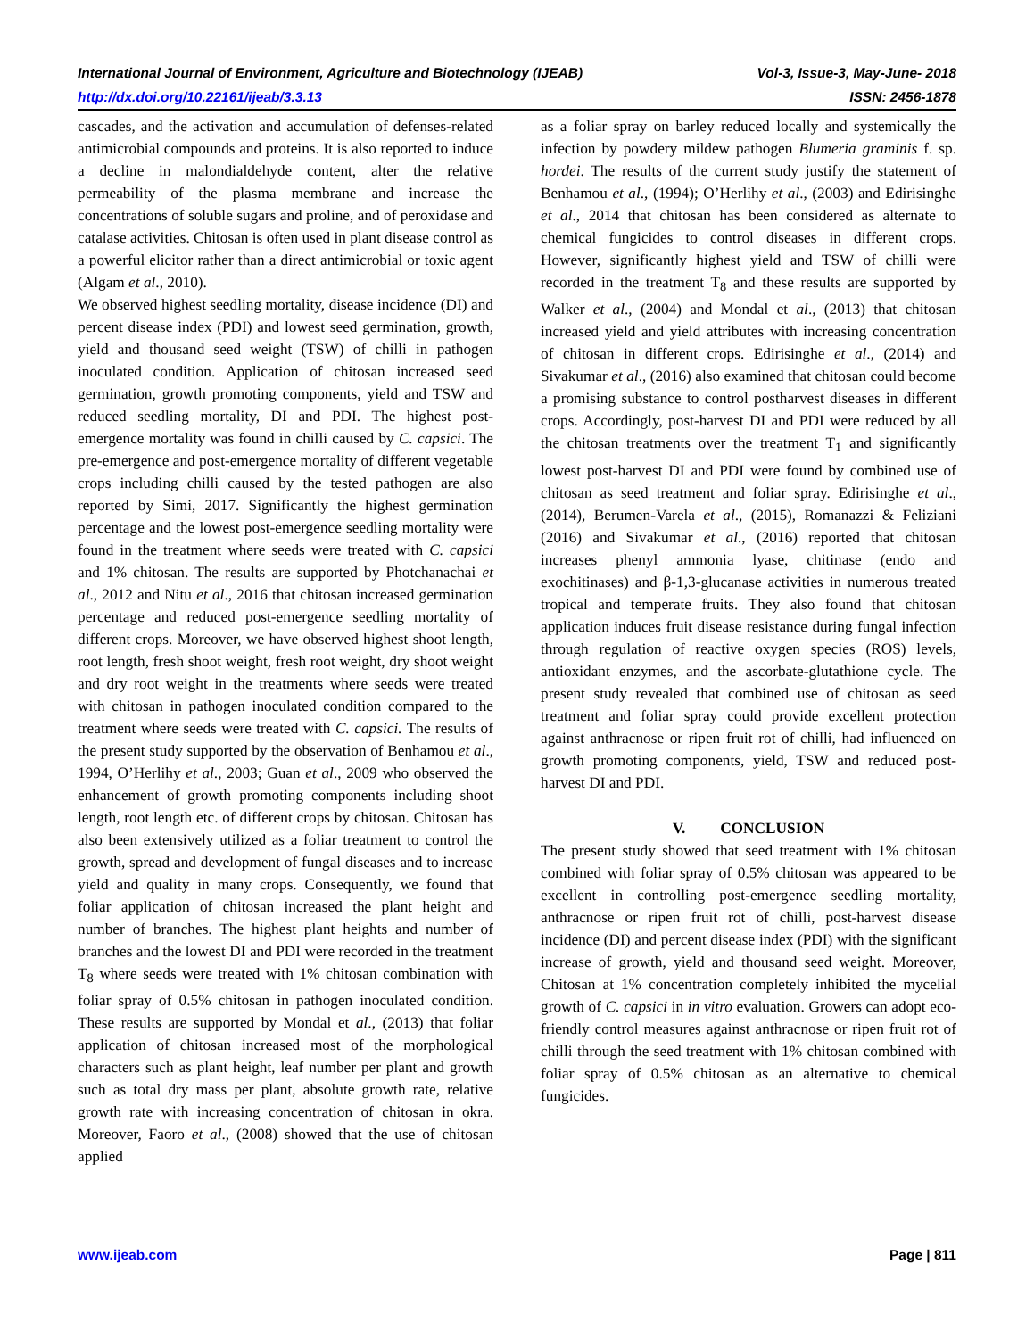International Journal of Environment, Agriculture and Biotechnology (IJEAB) Vol-3, Issue-3, May-June- 2018
http://dx.doi.org/10.22161/ijeab/3.3.13 ISSN: 2456-1878
cascades, and the activation and accumulation of defenses-related antimicrobial compounds and proteins. It is also reported to induce a decline in malondialdehyde content, alter the relative permeability of the plasma membrane and increase the concentrations of soluble sugars and proline, and of peroxidase and catalase activities. Chitosan is often used in plant disease control as a powerful elicitor rather than a direct antimicrobial or toxic agent (Algam et al., 2010).
We observed highest seedling mortality, disease incidence (DI) and percent disease index (PDI) and lowest seed germination, growth, yield and thousand seed weight (TSW) of chilli in pathogen inoculated condition. Application of chitosan increased seed germination, growth promoting components, yield and TSW and reduced seedling mortality, DI and PDI. The highest post-emergence mortality was found in chilli caused by C. capsici. The pre-emergence and post-emergence mortality of different vegetable crops including chilli caused by the tested pathogen are also reported by Simi, 2017. Significantly the highest germination percentage and the lowest post-emergence seedling mortality were found in the treatment where seeds were treated with C. capsici and 1% chitosan. The results are supported by Photchanachai et al., 2012 and Nitu et al., 2016 that chitosan increased germination percentage and reduced post-emergence seedling mortality of different crops. Moreover, we have observed highest shoot length, root length, fresh shoot weight, fresh root weight, dry shoot weight and dry root weight in the treatments where seeds were treated with chitosan in pathogen inoculated condition compared to the treatment where seeds were treated with C. capsici. The results of the present study supported by the observation of Benhamou et al., 1994, O’Herlihy et al., 2003; Guan et al., 2009 who observed the enhancement of growth promoting components including shoot length, root length etc. of different crops by chitosan. Chitosan has also been extensively utilized as a foliar treatment to control the growth, spread and development of fungal diseases and to increase yield and quality in many crops. Consequently, we found that foliar application of chitosan increased the plant height and number of branches. The highest plant heights and number of branches and the lowest DI and PDI were recorded in the treatment T<sub>8</sub> where seeds were treated with 1% chitosan combination with foliar spray of 0.5% chitosan in pathogen inoculated condition. These results are supported by Mondal et al., (2013) that foliar application of chitosan increased most of the morphological characters such as plant height, leaf number per plant and growth such as total dry mass per plant, absolute growth rate, relative growth rate with increasing concentration of chitosan in okra. Moreover, Faoro et al., (2008) showed that the use of chitosan applied
as a foliar spray on barley reduced locally and systemically the infection by powdery mildew pathogen Blumeria graminis f. sp. hordei. The results of the current study justify the statement of Benhamou et al., (1994); O’Herlihy et al., (2003) and Edirisinghe et al., 2014 that chitosan has been considered as alternate to chemical fungicides to control diseases in different crops. However, significantly highest yield and TSW of chilli were recorded in the treatment T<sub>8</sub> and these results are supported by Walker et al., (2004) and Mondal et al., (2013) that chitosan increased yield and yield attributes with increasing concentration of chitosan in different crops. Edirisinghe et al., (2014) and Sivakumar et al., (2016) also examined that chitosan could become a promising substance to control postharvest diseases in different crops. Accordingly, post-harvest DI and PDI were reduced by all the chitosan treatments over the treatment T<sub>1</sub> and significantly lowest post-harvest DI and PDI were found by combined use of chitosan as seed treatment and foliar spray. Edirisinghe et al., (2014), Berumen-Varela et al., (2015), Romanazzi & Feliziani (2016) and Sivakumar et al., (2016) reported that chitosan increases phenyl ammonia lyase, chitinase (endo and exochitinases) and β-1,3-glucanase activities in numerous treated tropical and temperate fruits. They also found that chitosan application induces fruit disease resistance during fungal infection through regulation of reactive oxygen species (ROS) levels, antioxidant enzymes, and the ascorbate-glutathione cycle. The present study revealed that combined use of chitosan as seed treatment and foliar spray could provide excellent protection against anthracnose or ripen fruit rot of chilli, had influenced on growth promoting components, yield, TSW and reduced post-harvest DI and PDI.
V. CONCLUSION
The present study showed that seed treatment with 1% chitosan combined with foliar spray of 0.5% chitosan was appeared to be excellent in controlling post-emergence seedling mortality, anthracnose or ripen fruit rot of chilli, post-harvest disease incidence (DI) and percent disease index (PDI) with the significant increase of growth, yield and thousand seed weight. Moreover, Chitosan at 1% concentration completely inhibited the mycelial growth of C. capsici in in vitro evaluation. Growers can adopt eco-friendly control measures against anthracnose or ripen fruit rot of chilli through the seed treatment with 1% chitosan combined with foliar spray of 0.5% chitosan as an alternative to chemical fungicides.
www.ijeab.com Page | 811